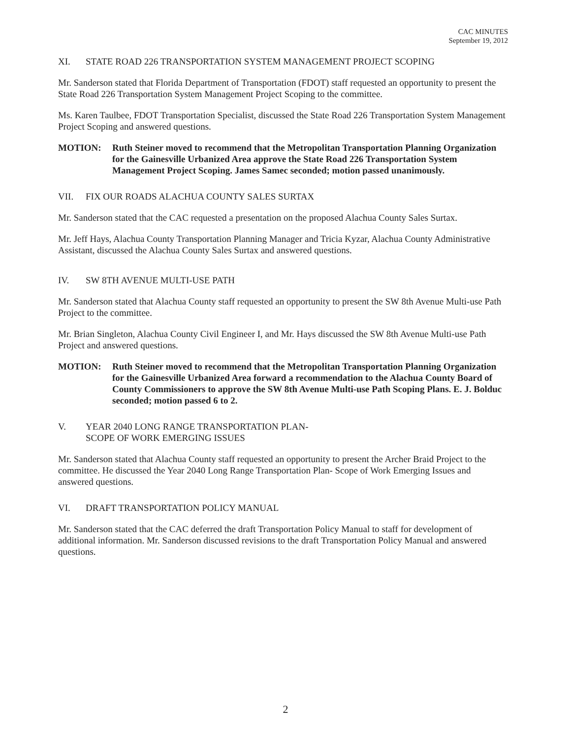CAC MINUTES
September 19, 2012
XI. STATE ROAD 226 TRANSPORTATION SYSTEM MANAGEMENT PROJECT SCOPING
Mr. Sanderson stated that Florida Department of Transportation (FDOT) staff requested an opportunity to present the State Road 226 Transportation System Management Project Scoping to the committee.
Ms. Karen Taulbee, FDOT Transportation Specialist, discussed the State Road 226 Transportation System Management Project Scoping and answered questions.
MOTION: Ruth Steiner moved to recommend that the Metropolitan Transportation Planning Organization for the Gainesville Urbanized Area approve the State Road 226 Transportation System Management Project Scoping. James Samec seconded; motion passed unanimously.
VII. FIX OUR ROADS ALACHUA COUNTY SALES SURTAX
Mr. Sanderson stated that the CAC requested a presentation on the proposed Alachua County Sales Surtax.
Mr. Jeff Hays, Alachua County Transportation Planning Manager and Tricia Kyzar, Alachua County Administrative Assistant, discussed the Alachua County Sales Surtax and answered questions.
IV. SW 8TH AVENUE MULTI-USE PATH
Mr. Sanderson stated that Alachua County staff requested an opportunity to present the SW 8th Avenue Multi-use Path Project to the committee.
Mr. Brian Singleton, Alachua County Civil Engineer I, and Mr. Hays discussed the SW 8th Avenue Multi-use Path Project and answered questions.
MOTION: Ruth Steiner moved to recommend that the Metropolitan Transportation Planning Organization for the Gainesville Urbanized Area forward a recommendation to the Alachua County Board of County Commissioners to approve the SW 8th Avenue Multi-use Path Scoping Plans. E. J. Bolduc seconded; motion passed 6 to 2.
V. YEAR 2040 LONG RANGE TRANSPORTATION PLAN-
SCOPE OF WORK EMERGING ISSUES
Mr. Sanderson stated that Alachua County staff requested an opportunity to present the Archer Braid Project to the committee. He discussed the Year 2040 Long Range Transportation Plan- Scope of Work Emerging Issues and answered questions.
VI. DRAFT TRANSPORTATION POLICY MANUAL
Mr. Sanderson stated that the CAC deferred the draft Transportation Policy Manual to staff for development of additional information. Mr. Sanderson discussed revisions to the draft Transportation Policy Manual and answered questions.
2